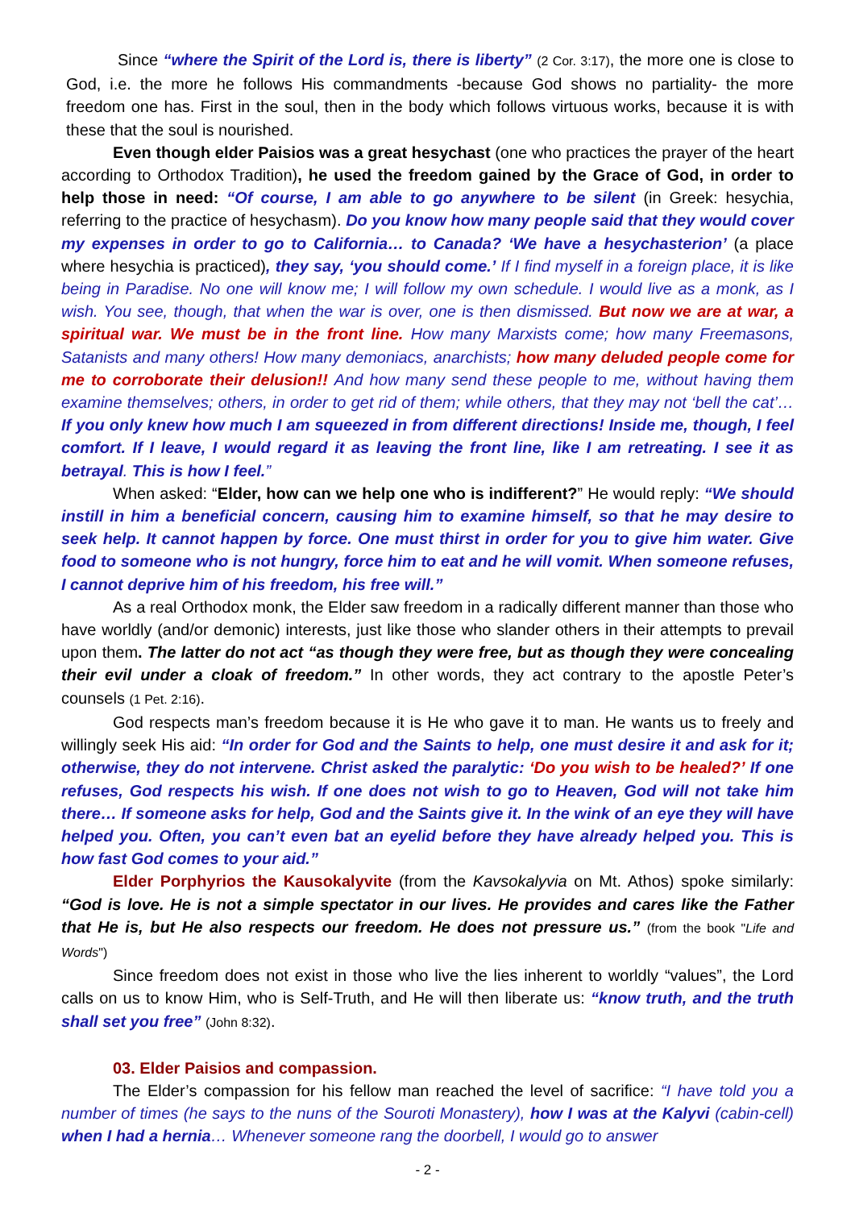Since “where the Spirit of the Lord is, there is liberty” (2 Cor. 3:17), the more one is close to God, i.e. the more he follows His commandments -because God shows no partiality- the more freedom one has. First in the soul, then in the body which follows virtuous works, because it is with these that the soul is nourished.
Even though elder Paisios was a great hesychast (one who practices the prayer of the heart according to Orthodox Tradition), he used the freedom gained by the Grace of God, in order to help those in need: “Of course, I am able to go anywhere to be silent (in Greek: hesychia, referring to the practice of hesychasm). Do you know how many people said that they would cover my expenses in order to go to California… to Canada? ‘We have a hesychasterion’ (a place where hesychia is practiced), they say, ‘you should come.’ If I find myself in a foreign place, it is like being in Paradise. No one will know me; I will follow my own schedule. I would live as a monk, as I wish. You see, though, that when the war is over, one is then dismissed. But now we are at war, a spiritual war. We must be in the front line. How many Marxists come; how many Freemasons, Satanists and many others! How many demoniacs, anarchists; how many deluded people come for me to corroborate their delusion!! And how many send these people to me, without having them examine themselves; others, in order to get rid of them; while others, that they may not ‘bell the cat’… If you only knew how much I am squeezed in from different directions! Inside me, though, I feel comfort. If I leave, I would regard it as leaving the front line, like I am retreating. I see it as betrayal. This is how I feel.”
When asked: “Elder, how can we help one who is indifferent?” He would reply: “We should instill in him a beneficial concern, causing him to examine himself, so that he may desire to seek help. It cannot happen by force. One must thirst in order for you to give him water. Give food to someone who is not hungry, force him to eat and he will vomit. When someone refuses, I cannot deprive him of his freedom, his free will.”
As a real Orthodox monk, the Elder saw freedom in a radically different manner than those who have worldly (and/or demonic) interests, just like those who slander others in their attempts to prevail upon them. The latter do not act “as though they were free, but as though they were concealing their evil under a cloak of freedom.” In other words, they act contrary to the apostle Peter’s counsels (1 Pet. 2:16).
God respects man’s freedom because it is He who gave it to man. He wants us to freely and willingly seek His aid: “In order for God and the Saints to help, one must desire it and ask for it; otherwise, they do not intervene. Christ asked the paralytic: ‘Do you wish to be healed?’ If one refuses, God respects his wish. If one does not wish to go to Heaven, God will not take him there… If someone asks for help, God and the Saints give it. In the wink of an eye they will have helped you. Often, you can’t even bat an eyelid before they have already helped you. This is how fast God comes to your aid.”
Elder Porphyrios the Kausokalyvite (from the Kavsokalyvia on Mt. Athos) spoke similarly: “God is love. He is not a simple spectator in our lives. He provides and cares like the Father that He is, but He also respects our freedom. He does not pressure us.” (from the book "Life and Words")
Since freedom does not exist in those who live the lies inherent to worldly “values”, the Lord calls on us to know Him, who is Self-Truth, and He will then liberate us: “know truth, and the truth shall set you free” (John 8:32).
03. Elder Paisios and compassion.
The Elder’s compassion for his fellow man reached the level of sacrifice: “I have told you a number of times (he says to the nuns of the Souroti Monastery), how I was at the Kalyvi (cabin-cell) when I had a hernia… Whenever someone rang the doorbell, I would go to answer
- 2 -